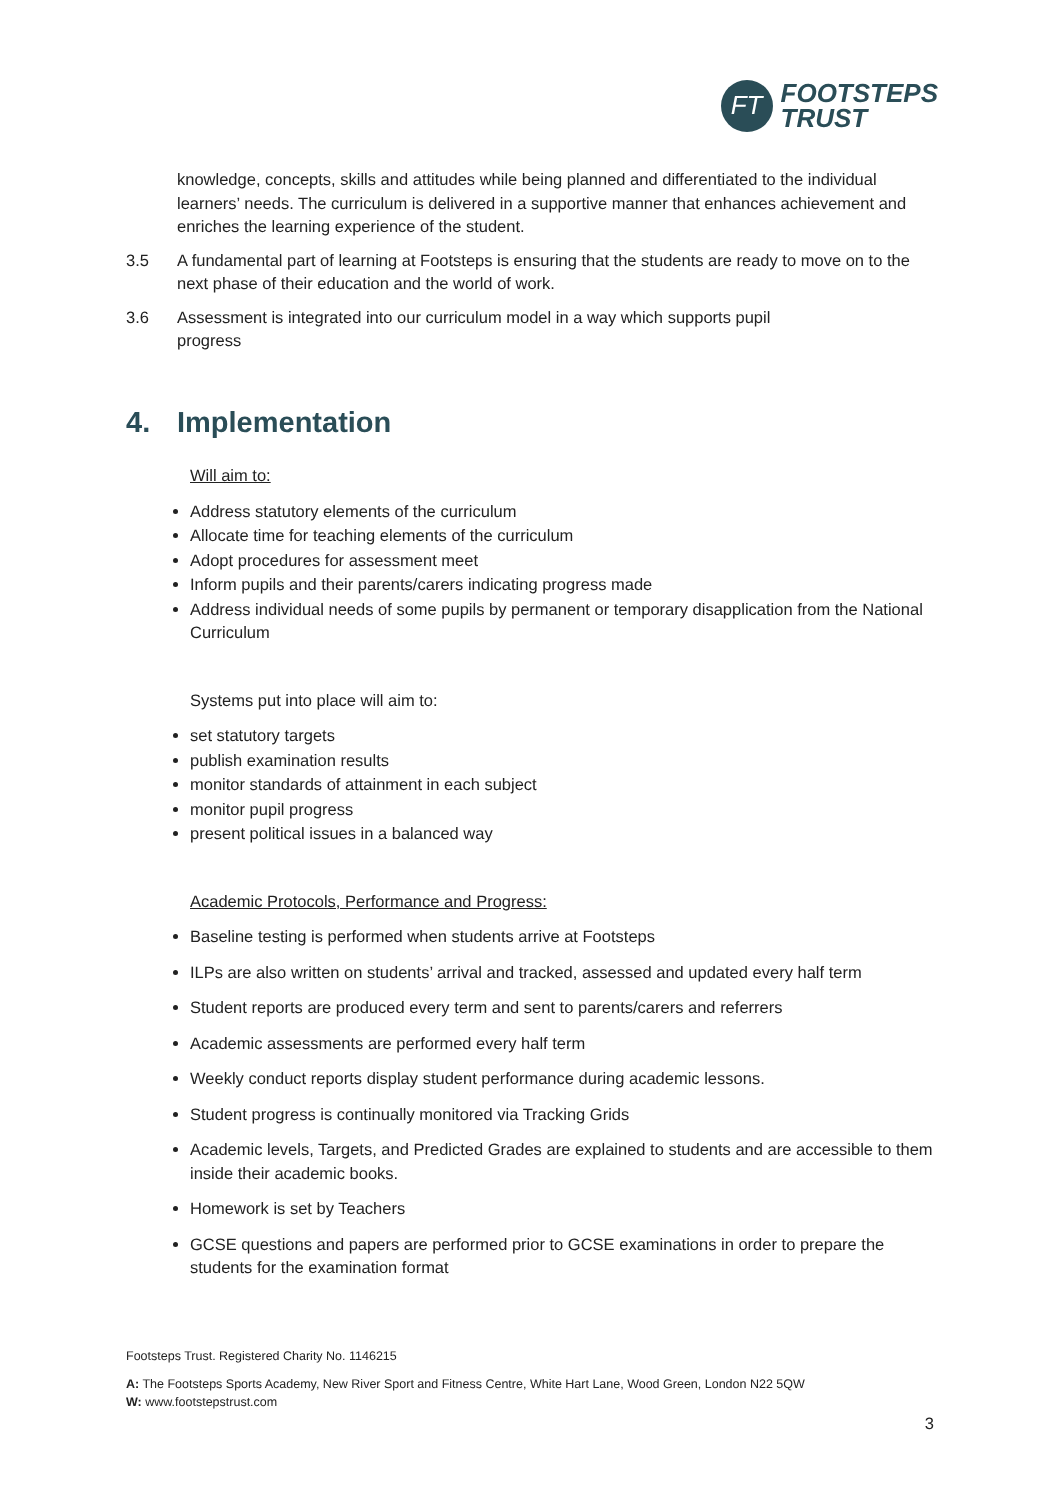FT
FOOTSTEPS
TRUST
knowledge, concepts, skills and attitudes while being planned and differentiated to the individual learners’ needs. The curriculum is delivered in a supportive manner that enhances achievement and enriches the learning experience of the student.
3.5 A fundamental part of learning at Footsteps is ensuring that the students are ready to move on to the next phase of their education and the world of work.
3.6 Assessment is integrated into our curriculum model in a way which supports pupil
progress
4. Implementation
Will aim to:
Address statutory elements of the curriculum
Allocate time for teaching elements of the curriculum
Adopt procedures for assessment meet
Inform pupils and their parents/carers indicating progress made
Address individual needs of some pupils by permanent or temporary disapplication from the National Curriculum
Systems put into place will aim to:
set statutory targets
publish examination results
monitor standards of attainment in each subject
monitor pupil progress
present political issues in a balanced way
Academic Protocols, Performance and Progress:
Baseline testing is performed when students arrive at Footsteps
ILPs are also written on students’ arrival and tracked, assessed and updated every half term
Student reports are produced every term and sent to parents/carers and referrers
Academic assessments are performed every half term
Weekly conduct reports display student performance during academic lessons.
Student progress is continually monitored via Tracking Grids
Academic levels, Targets, and Predicted Grades are explained to students and are accessible to them inside their academic books.
Homework is set by Teachers
GCSE questions and papers are performed prior to GCSE examinations in order to prepare the students for the examination format
Footsteps Trust. Registered Charity No. 1146215
A: The Footsteps Sports Academy, New River Sport and Fitness Centre, White Hart Lane, Wood Green, London N22 5QW
W: www.footstepstrust.com
3